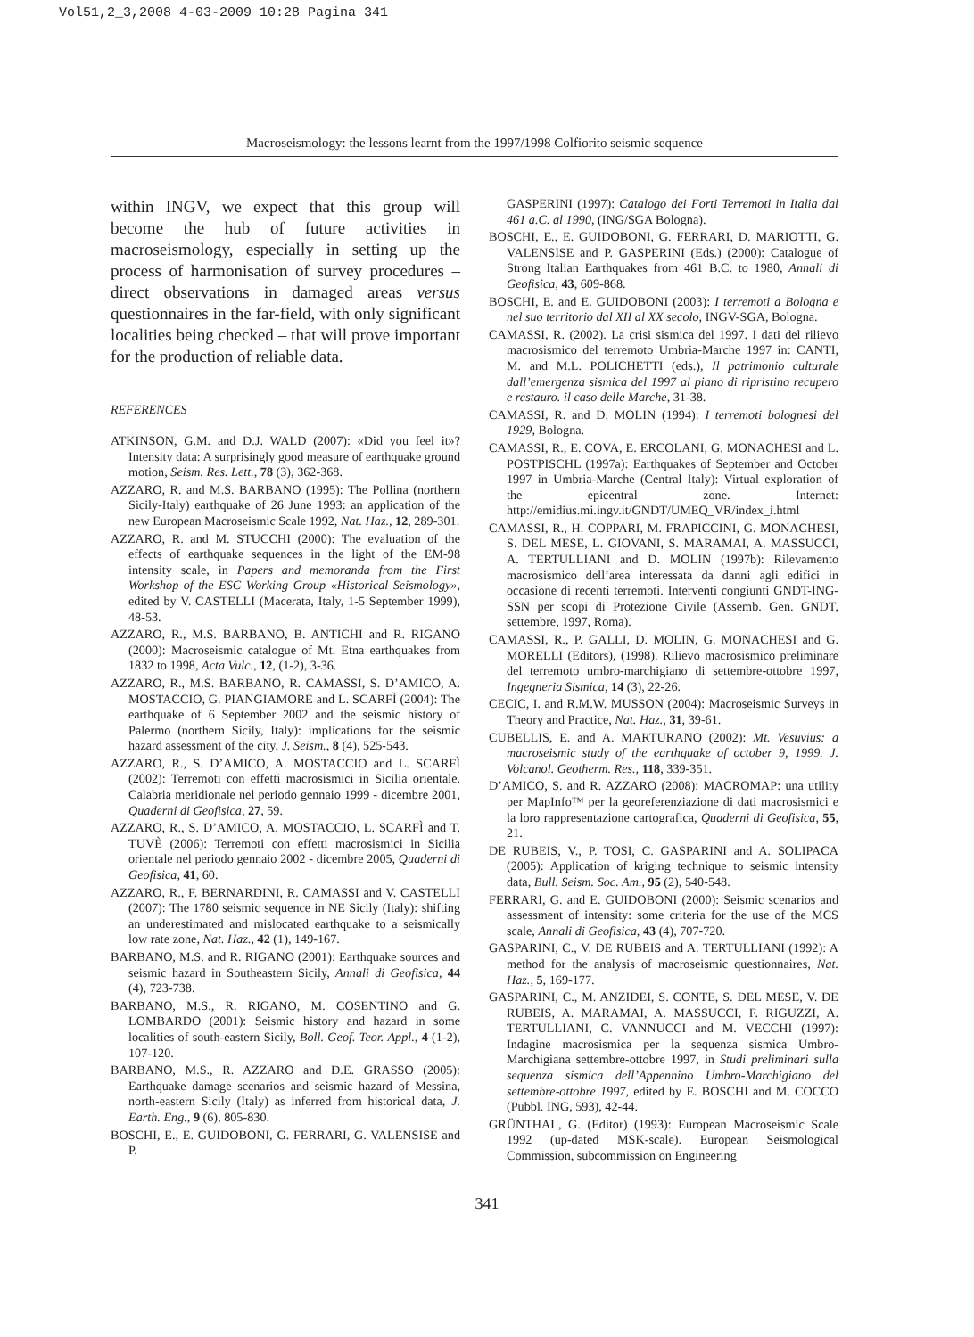Vol51,2_3,2008 4-03-2009 10:28 Pagina 341
Macroseismology: the lessons learnt from the 1997/1998 Colfiorito seismic sequence
within INGV, we expect that this group will become the hub of future activities in macroseismology, especially in setting up the process of harmonisation of survey procedures – direct observations in damaged areas versus questionnaires in the far-field, with only significant localities being checked – that will prove important for the production of reliable data.
REFERENCES
ATKINSON, G.M. and D.J. WALD (2007): «Did you feel it»? Intensity data: A surprisingly good measure of earthquake ground motion, Seism. Res. Lett., 78 (3), 362-368.
AZZARO, R. and M.S. BARBANO (1995): The Pollina (northern Sicily-Italy) earthquake of 26 June 1993: an application of the new European Macroseismic Scale 1992, Nat. Haz., 12, 289-301.
AZZARO, R. and M. STUCCHI (2000): The evaluation of the effects of earthquake sequences in the light of the EM-98 intensity scale, in Papers and memoranda from the First Workshop of the ESC Working Group «Historical Seismology», edited by V. CASTELLI (Macerata, Italy, 1-5 September 1999), 48-53.
AZZARO, R., M.S. BARBANO, B. ANTICHI and R. RIGANO (2000): Macroseismic catalogue of Mt. Etna earthquakes from 1832 to 1998, Acta Vulc., 12, (1-2), 3-36.
AZZARO, R., M.S. BARBANO, R. CAMASSI, S. D’AMICO, A. MOSTACCIO, G. PIANGIAMORE and L. SCARFÌ (2004): The earthquake of 6 September 2002 and the seismic history of Palermo (northern Sicily, Italy): implications for the seismic hazard assessment of the city, J. Seism., 8 (4), 525-543.
AZZARO, R., S. D’AMICO, A. MOSTACCIO and L. SCARFÌ (2002): Terremoti con effetti macrosismici in Sicilia orientale. Calabria meridionale nel periodo gennaio 1999 - dicembre 2001, Quaderni di Geofisica, 27, 59.
AZZARO, R., S. D’AMICO, A. MOSTACCIO, L. SCARFÌ and T. TUVÈ (2006): Terremoti con effetti macrosismici in Sicilia orientale nel periodo gennaio 2002 - dicembre 2005, Quaderni di Geofisica, 41, 60.
AZZARO, R., F. BERNARDINI, R. CAMASSI and V. CASTELLI (2007): The 1780 seismic sequence in NE Sicily (Italy): shifting an underestimated and mislocated earthquake to a seismically low rate zone, Nat. Haz., 42 (1), 149-167.
BARBANO, M.S. and R. RIGANO (2001): Earthquake sources and seismic hazard in Southeastern Sicily, Annali di Geofisica, 44 (4), 723-738.
BARBANO, M.S., R. RIGANO, M. COSENTINO and G. LOMBARDO (2001): Seismic history and hazard in some localities of south-eastern Sicily, Boll. Geof. Teor. Appl., 4 (1-2), 107-120.
BARBANO, M.S., R. AZZARO and D.E. GRASSO (2005): Earthquake damage scenarios and seismic hazard of Messina, north-eastern Sicily (Italy) as inferred from historical data, J. Earth. Eng., 9 (6), 805-830.
BOSCHI, E., E. GUIDOBONI, G. FERRARI, G. VALENSISE and P.
GASPERINI (1997): Catalogo dei Forti Terremoti in Italia dal 461 a.C. al 1990, (ING/SGA Bologna).
BOSCHI, E., E. GUIDOBONI, G. FERRARI, D. MARIOTTI, G. VALENSISE and P. GASPERINI (Eds.) (2000): Catalogue of Strong Italian Earthquakes from 461 B.C. to 1980, Annali di Geofisica, 43, 609-868.
BOSCHI, E. and E. GUIDOBONI (2003): I terremoti a Bologna e nel suo territorio dal XII al XX secolo, INGV-SGA, Bologna.
CAMASSI, R. (2002). La crisi sismica del 1997. I dati del rilievo macrosismico del terremoto Umbria-Marche 1997 in: CANTI, M. and M.L. POLICHETTI (eds.), Il patrimonio culturale dall’emergenza sismica del 1997 al piano di ripristino recupero e restauro. il caso delle Marche, 31-38.
CAMASSI, R. and D. MOLIN (1994): I terremoti bolognesi del 1929, Bologna.
CAMASSI, R., E. COVA, E. ERCOLANI, G. MONACHESI and L. POSTPISCHL (1997a): Earthquakes of September and October 1997 in Umbria-Marche (Central Italy): Virtual exploration of the epicentral zone. Internet: http://emidius.mi.ingv.it/GNDT/UMEQ_VR/index_i.html
CAMASSI, R., H. COPPARI, M. FRAPICCINI, G. MONACHESI, S. DEL MESE, L. GIOVANI, S. MARAMAI, A. MASSUCCI, A. TERTULLIANI and D. MOLIN (1997b): Rilevamento macrosismico dell’area interessata da danni agli edifici in occasione di recenti terremoti. Interventi congiunti GNDT-ING-SSN per scopi di Protezione Civile (Assemb. Gen. GNDT, settembre, 1997, Roma).
CAMASSI, R., P. GALLI, D. MOLIN, G. MONACHESI and G. MORELLI (Editors), (1998). Rilievo macrosismico preliminare del terremoto umbro-marchigiano di settembre-ottobre 1997, Ingegneria Sismica, 14 (3), 22-26.
CECIC, I. and R.M.W. MUSSON (2004): Macroseismic Surveys in Theory and Practice, Nat. Haz., 31, 39-61.
CUBELLIS, E. and A. MARTURANO (2002): Mt. Vesuvius: a macroseismic study of the earthquake of october 9, 1999. J. Volcanol. Geotherm. Res., 118, 339-351.
D’AMICO, S. and R. AZZARO (2008): MACROMAP: una utility per MapInfo™ per la georeferenziazione di dati macrosismici e la loro rappresentazione cartografica, Quaderni di Geofisica, 55, 21.
DE RUBEIS, V., P. TOSI, C. GASPARINI and A. SOLIPACA (2005): Application of kriging technique to seismic intensity data, Bull. Seism. Soc. Am., 95 (2), 540-548.
FERRARI, G. and E. GUIDOBONI (2000): Seismic scenarios and assessment of intensity: some criteria for the use of the MCS scale, Annali di Geofisica, 43 (4), 707-720.
GASPARINI, C., V. DE RUBEIS and A. TERTULLIANI (1992): A method for the analysis of macroseismic questionnaires, Nat. Haz., 5, 169-177.
GASPARINI, C., M. ANZIDEI, S. CONTE, S. DEL MESE, V. DE RUBEIS, A. MARAMAI, A. MASSUCCI, F. RIGUZZI, A. TERTULLIANI, C. VANNUCCI and M. VECCHI (1997): Indagine macrosismica per la sequenza sismica Umbro-Marchigiana settembre-ottobre 1997, in Studi preliminari sulla sequenza sismica dell’Appennino Umbro-Marchigiano del settembre-ottobre 1997, edited by E. BOSCHI and M. COCCO (Pubbl. ING, 593), 42-44.
GRÜNTHAL, G. (Editor) (1993): European Macroseismic Scale 1992 (up-dated MSK-scale). European Seismological Commission, subcommission on Engineering
341